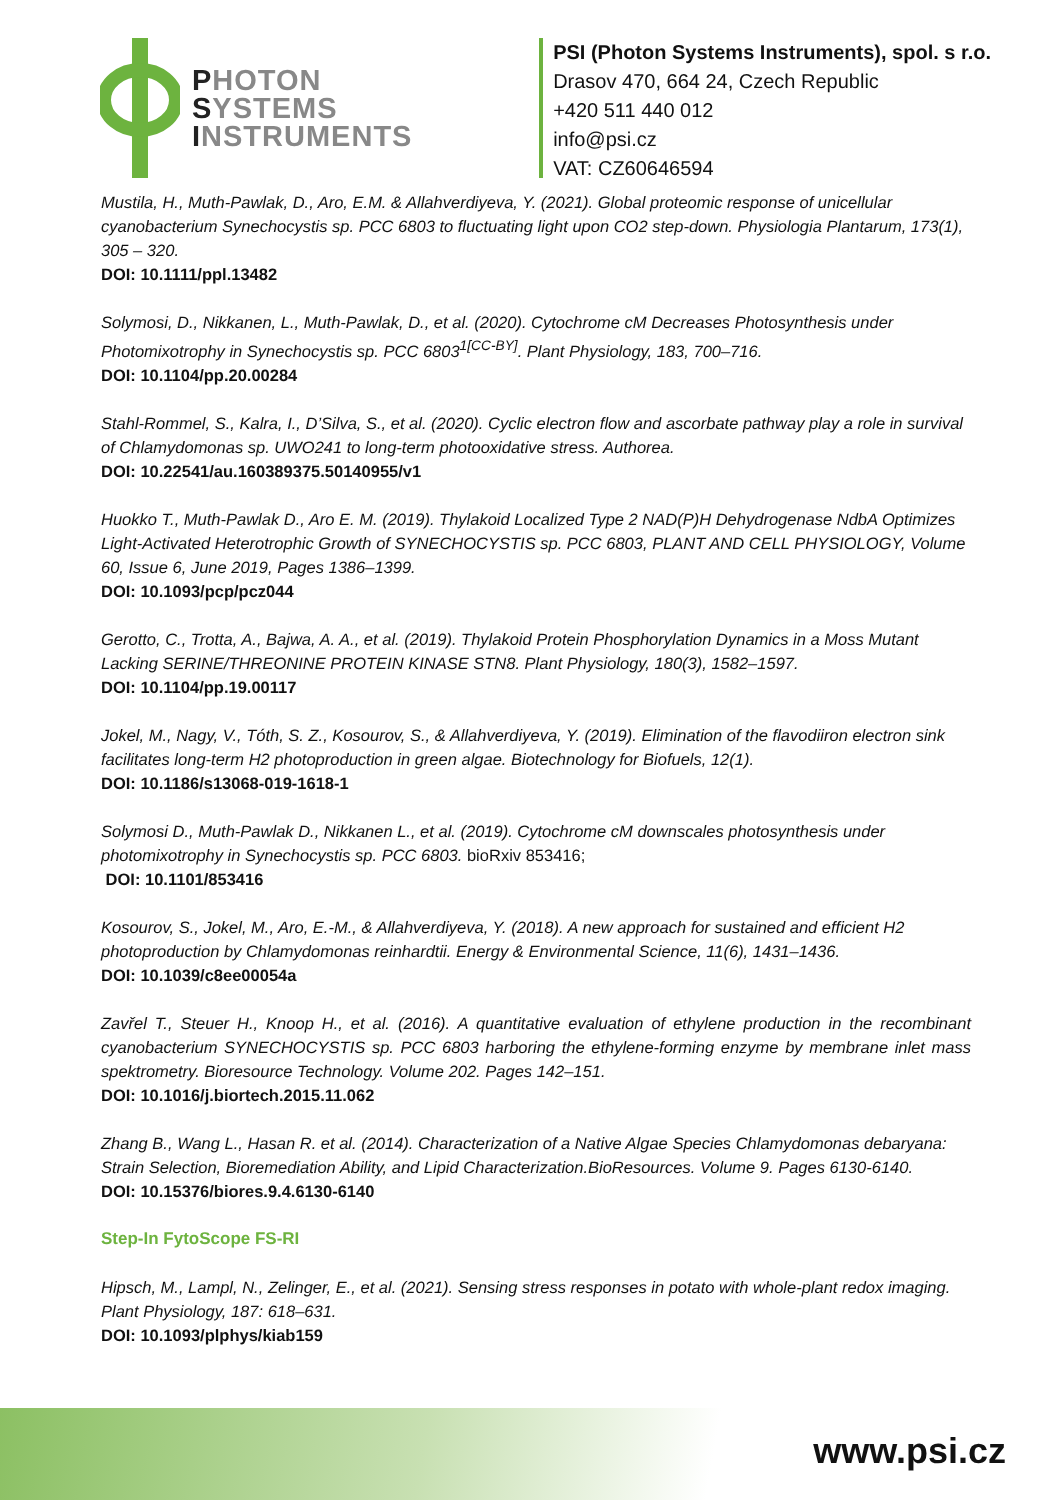PHOTON
SYSTEMS
INSTRUMENTS
PSI (Photon Systems Instruments), spol. s r.o.
Drasov 470, 664 24, Czech Republic
+420 511 440 012
info@psi.cz
VAT: CZ60646594
Mustila, H., Muth-Pawlak, D., Aro, E.M. & Allahverdiyeva, Y. (2021). Global proteomic response of unicellular cyanobacterium Synechocystis sp. PCC 6803 to fluctuating light upon CO2 step-down. Physiologia Plantarum, 173(1), 305 – 320.
DOI: 10.1111/ppl.13482
Solymosi, D., Nikkanen, L., Muth-Pawlak, D., et al. (2020). Cytochrome cM Decreases Photosynthesis under Photomixotrophy in Synechocystis sp. PCC 6803<sup>1[CC-BY]</sup>. Plant Physiology, 183, 700–716.
DOI: 10.1104/pp.20.00284
Stahl-Rommel, S., Kalra, I., D’Silva, S., et al. (2020). Cyclic electron flow and ascorbate pathway play a role in survival of Chlamydomonas sp. UWO241 to long-term photooxidative stress. Authorea.
DOI: 10.22541/au.160389375.50140955/v1
Huokko T., Muth-Pawlak D., Aro E. M. (2019). Thylakoid Localized Type 2 NAD(P)H Dehydrogenase NdbA Optimizes Light-Activated Heterotrophic Growth of SYNECHOCYSTIS sp. PCC 6803, PLANT AND CELL PHYSIOLOGY, Volume 60, Issue 6, June 2019, Pages 1386–1399.
DOI: 10.1093/pcp/pcz044
Gerotto, C., Trotta, A., Bajwa, A. A., et al. (2019). Thylakoid Protein Phosphorylation Dynamics in a Moss Mutant Lacking SERINE/THREONINE PROTEIN KINASE STN8. Plant Physiology, 180(3), 1582–1597.
DOI: 10.1104/pp.19.00117
Jokel, M., Nagy, V., Tóth, S. Z., Kosourov, S., & Allahverdiyeva, Y. (2019). Elimination of the flavodiiron electron sink facilitates long-term H2 photoproduction in green algae. Biotechnology for Biofuels, 12(1).
DOI: 10.1186/s13068-019-1618-1
Solymosi D., Muth-Pawlak D., Nikkanen L., et al. (2019). Cytochrome cM downscales photosynthesis under photomixotrophy in Synechocystis sp. PCC 6803. bioRxiv 853416;
DOI: 10.1101/853416
Kosourov, S., Jokel, M., Aro, E.-M., & Allahverdiyeva, Y. (2018). A new approach for sustained and efficient H2 photoproduction by Chlamydomonas reinhardtii. Energy & Environmental Science, 11(6), 1431–1436.
DOI: 10.1039/c8ee00054a
Zavřel T., Steuer H., Knoop H., et al. (2016). A quantitative evaluation of ethylene production in the recombinant cyanobacterium SYNECHOCYSTIS sp. PCC 6803 harboring the ethylene-forming enzyme by membrane inlet mass spektrometry. Bioresource Technology. Volume 202. Pages 142–151.
DOI: 10.1016/j.biortech.2015.11.062
Zhang B., Wang L., Hasan R. et al. (2014). Characterization of a Native Algae Species Chlamydomonas debaryana: Strain Selection, Bioremediation Ability, and Lipid Characterization.BioResources. Volume 9. Pages 6130-6140.
DOI: 10.15376/biores.9.4.6130-6140
Step-In FytoScope FS-RI
Hipsch, M., Lampl, N., Zelinger, E., et al. (2021). Sensing stress responses in potato with whole-plant redox imaging. Plant Physiology, 187: 618–631.
DOI: 10.1093/plphys/kiab159
www.psi.cz